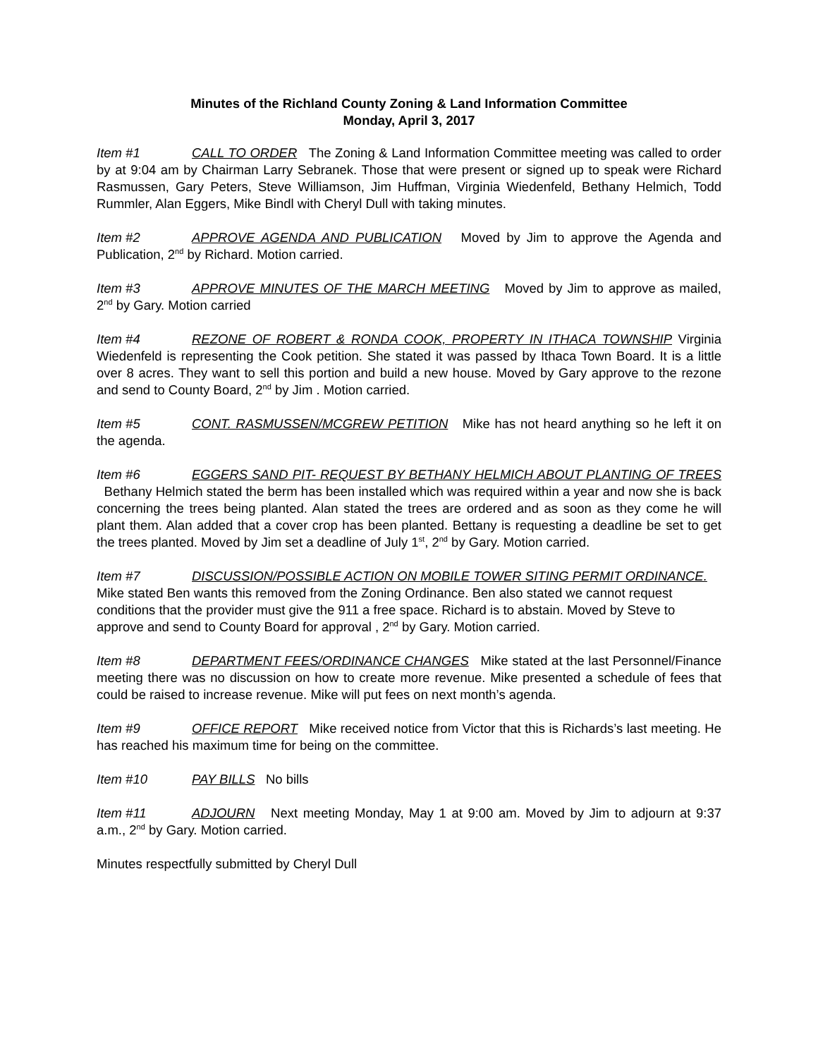Minutes of the Richland County Zoning & Land Information Committee
Monday, April 3, 2017
Item #1 CALL TO ORDER The Zoning & Land Information Committee meeting was called to order by at 9:04 am by Chairman Larry Sebranek. Those that were present or signed up to speak were Richard Rasmussen, Gary Peters, Steve Williamson, Jim Huffman, Virginia Wiedenfeld, Bethany Helmich, Todd Rummler, Alan Eggers, Mike Bindl with Cheryl Dull with taking minutes.
Item #2 APPROVE AGENDA AND PUBLICATION Moved by Jim to approve the Agenda and Publication, 2<sup>nd</sup> by Richard. Motion carried.
Item #3 APPROVE MINUTES OF THE MARCH MEETING Moved by Jim to approve as mailed, 2<sup>nd</sup> by Gary. Motion carried
Item #4 REZONE OF ROBERT & RONDA COOK, PROPERTY IN ITHACA TOWNSHIP Virginia Wiedenfeld is representing the Cook petition. She stated it was passed by Ithaca Town Board. It is a little over 8 acres. They want to sell this portion and build a new house. Moved by Gary approve to the rezone and send to County Board, 2<sup>nd</sup> by Jim . Motion carried.
Item #5 CONT. RASMUSSEN/MCGREW PETITION Mike has not heard anything so he left it on the agenda.
Item #6 EGGERS SAND PIT- REQUEST BY BETHANY HELMICH ABOUT PLANTING OF TREES Bethany Helmich stated the berm has been installed which was required within a year and now she is back concerning the trees being planted. Alan stated the trees are ordered and as soon as they come he will plant them. Alan added that a cover crop has been planted. Bettany is requesting a deadline be set to get the trees planted. Moved by Jim set a deadline of July 1<sup>st</sup>, 2<sup>nd</sup> by Gary. Motion carried.
Item #7 DISCUSSION/POSSIBLE ACTION ON MOBILE TOWER SITING PERMIT ORDINANCE. Mike stated Ben wants this removed from the Zoning Ordinance. Ben also stated we cannot request conditions that the provider must give the 911 a free space. Richard is to abstain. Moved by Steve to approve and send to County Board for approval , 2<sup>nd</sup> by Gary. Motion carried.
Item #8 DEPARTMENT FEES/ORDINANCE CHANGES Mike stated at the last Personnel/Finance meeting there was no discussion on how to create more revenue. Mike presented a schedule of fees that could be raised to increase revenue. Mike will put fees on next month’s agenda.
Item #9 OFFICE REPORT Mike received notice from Victor that this is Richards’s last meeting. He has reached his maximum time for being on the committee.
Item #10 PAY BILLS No bills
Item #11 ADJOURN Next meeting Monday, May 1 at 9:00 am. Moved by Jim to adjourn at 9:37 a.m., 2<sup>nd</sup> by Gary. Motion carried.
Minutes respectfully submitted by Cheryl Dull